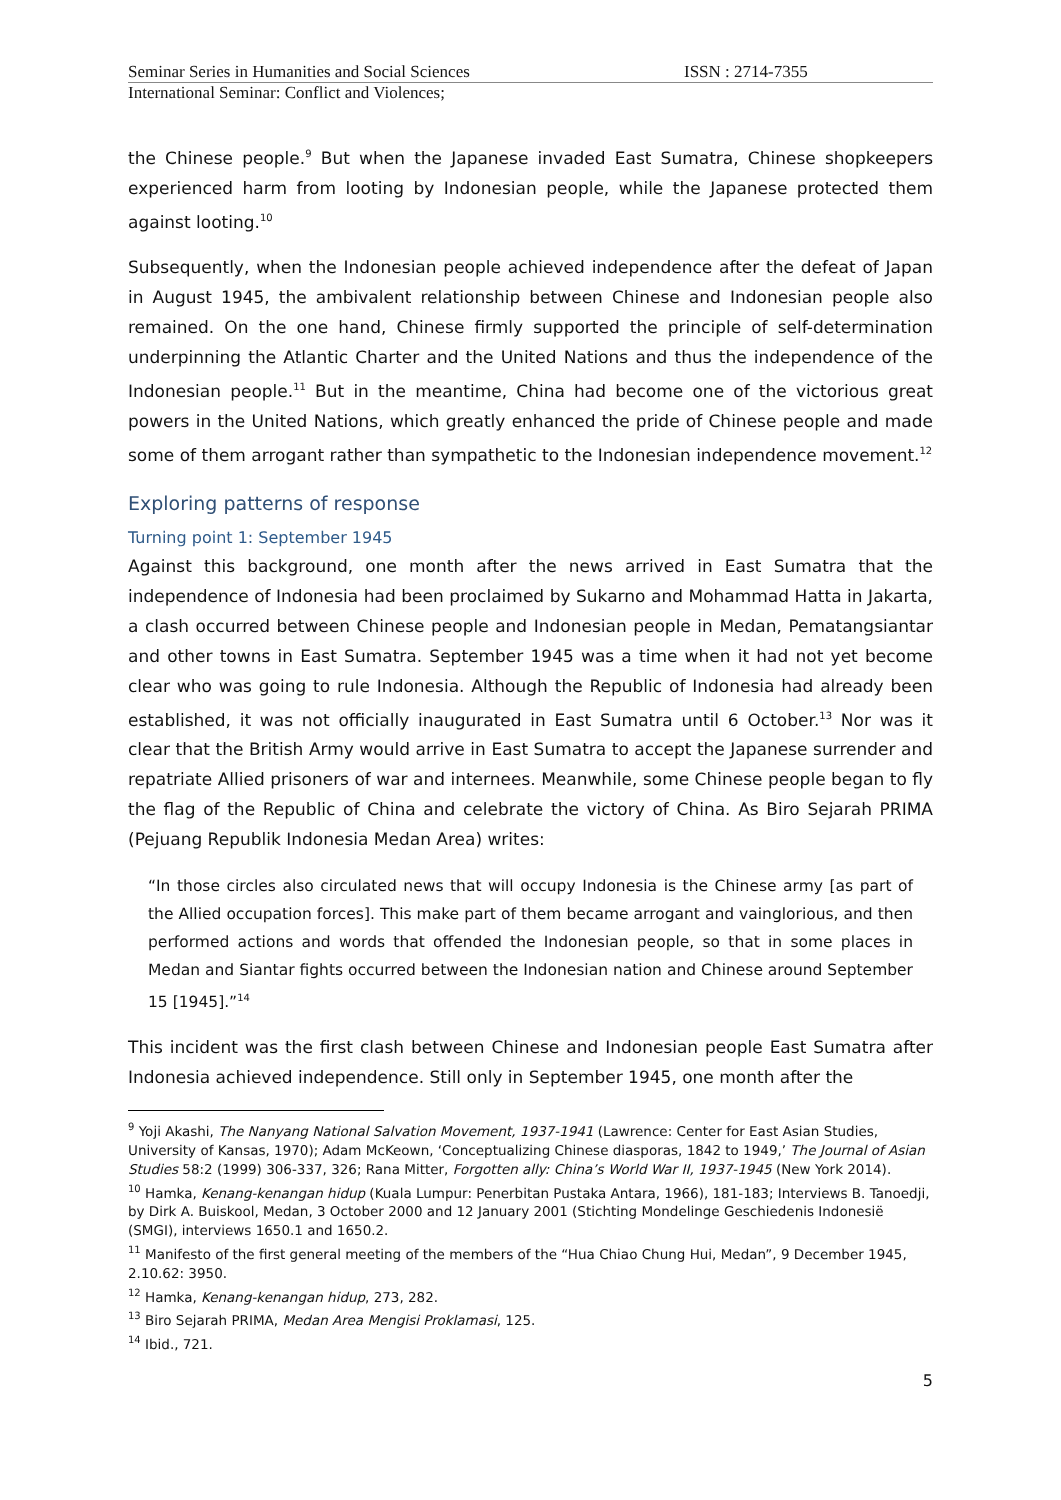Seminar Series in Humanities and Social Sciences ISSN : 2714-7355
International Seminar: Conflict and Violences;
the Chinese people.<sup>9</sup> But when the Japanese invaded East Sumatra, Chinese shopkeepers experienced harm from looting by Indonesian people, while the Japanese protected them against looting.<sup>10</sup>
Subsequently, when the Indonesian people achieved independence after the defeat of Japan in August 1945, the ambivalent relationship between Chinese and Indonesian people also remained. On the one hand, Chinese firmly supported the principle of self-determination underpinning the Atlantic Charter and the United Nations and thus the independence of the Indonesian people.<sup>11</sup> But in the meantime, China had become one of the victorious great powers in the United Nations, which greatly enhanced the pride of Chinese people and made some of them arrogant rather than sympathetic to the Indonesian independence movement.<sup>12</sup>
Exploring patterns of response
Turning point 1: September 1945
Against this background, one month after the news arrived in East Sumatra that the independence of Indonesia had been proclaimed by Sukarno and Mohammad Hatta in Jakarta, a clash occurred between Chinese people and Indonesian people in Medan, Pematangsiantar and other towns in East Sumatra. September 1945 was a time when it had not yet become clear who was going to rule Indonesia. Although the Republic of Indonesia had already been established, it was not officially inaugurated in East Sumatra until 6 October.<sup>13</sup> Nor was it clear that the British Army would arrive in East Sumatra to accept the Japanese surrender and repatriate Allied prisoners of war and internees. Meanwhile, some Chinese people began to fly the flag of the Republic of China and celebrate the victory of China. As Biro Sejarah PRIMA (Pejuang Republik Indonesia Medan Area) writes:
“In those circles also circulated news that will occupy Indonesia is the Chinese army [as part of the Allied occupation forces]. This make part of them became arrogant and vainglorious, and then performed actions and words that offended the Indonesian people, so that in some places in Medan and Siantar fights occurred between the Indonesian nation and Chinese around September 15 [1945].”<sup>14</sup>
This incident was the first clash between Chinese and Indonesian people East Sumatra after Indonesia achieved independence. Still only in September 1945, one month after the
<sup>9</sup> Yoji Akashi, The Nanyang National Salvation Movement, 1937-1941 (Lawrence: Center for East Asian Studies, University of Kansas, 1970); Adam McKeown, ‘Conceptualizing Chinese diasporas, 1842 to 1949,’ The Journal of Asian Studies 58:2 (1999) 306-337, 326; Rana Mitter, Forgotten ally: China’s World War II, 1937-1945 (New York 2014).
<sup>10</sup> Hamka, Kenang-kenangan hidup (Kuala Lumpur: Penerbitan Pustaka Antara, 1966), 181-183; Interviews B. Tanoedji, by Dirk A. Buiskool, Medan, 3 October 2000 and 12 January 2001 (Stichting Mondelinge Geschiedenis Indonesië (SMGI), interviews 1650.1 and 1650.2.
<sup>11</sup> Manifesto of the first general meeting of the members of the “Hua Chiao Chung Hui, Medan”, 9 December 1945, 2.10.62: 3950.
<sup>12</sup> Hamka, Kenang-kenangan hidup, 273, 282.
<sup>13</sup> Biro Sejarah PRIMA, Medan Area Mengisi Proklamasi, 125.
<sup>14</sup> Ibid., 721.
5